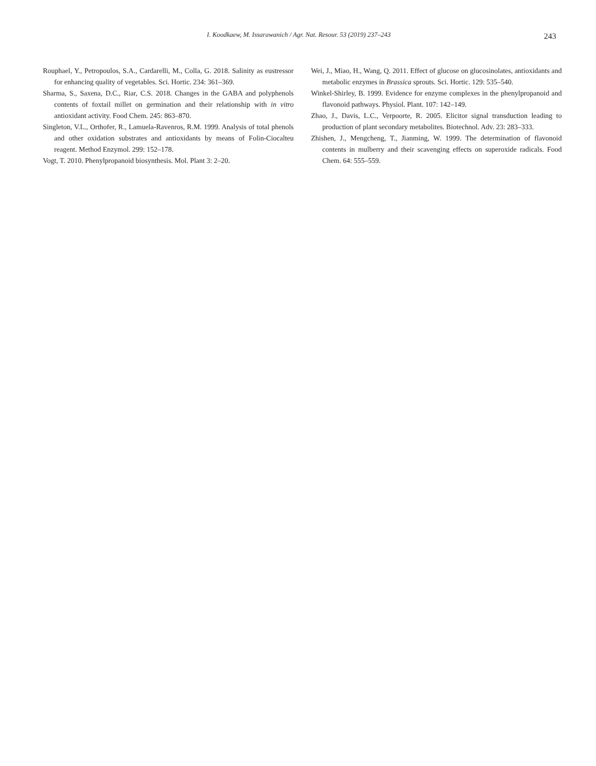I. Koodkaew, M. Issarawanich / Agr. Nat. Resour. 53 (2019) 237–243
243
Rouphael, Y., Petropoulos, S.A., Cardarelli, M., Colla, G. 2018. Salinity as eustressor for enhancing quality of vegetables. Sci. Hortic. 234: 361–369.
Sharma, S., Saxena, D.C., Riar, C.S. 2018. Changes in the GABA and polyphenols contents of foxtail millet on germination and their relationship with in vitro antioxidant activity. Food Chem. 245: 863–870.
Singleton, V.L., Orthofer, R., Lamuela-Ravenros, R.M. 1999. Analysis of total phenols and other oxidation substrates and antioxidants by means of Folin-Ciocalteu reagent. Method Enzymol. 299: 152–178.
Vogt, T. 2010. Phenylpropanoid biosynthesis. Mol. Plant 3: 2–20.
Wei, J., Miao, H., Wang, Q. 2011. Effect of glucose on glucosinolates, antioxidants and metabolic enzymes in Brassica sprouts. Sci. Hortic. 129: 535–540.
Winkel-Shirley, B. 1999. Evidence for enzyme complexes in the phenylpropanoid and flavonoid pathways. Physiol. Plant. 107: 142–149.
Zhao, J., Davis, L.C., Verpoorte, R. 2005. Elicitor signal transduction leading to production of plant secondary metabolites. Biotechnol. Adv. 23: 283–333.
Zhishen, J., Mengcheng, T., Jianming, W. 1999. The determination of flavonoid contents in mulberry and their scavenging effects on superoxide radicals. Food Chem. 64: 555–559.